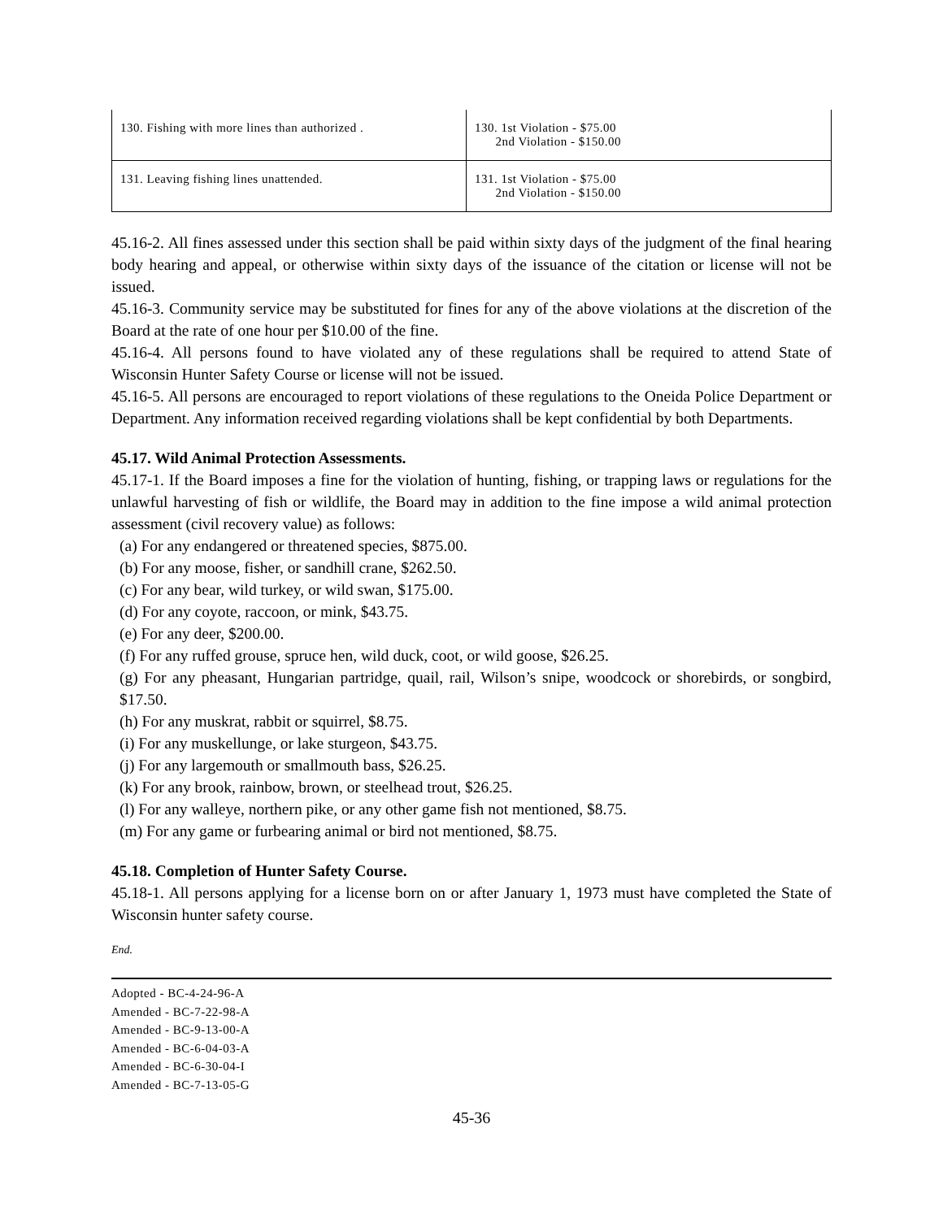| 130. Fishing with more lines than authorized . | 130. 1st Violation - $75.00 2nd Violation - $150.00 |
| 131. Leaving fishing lines unattended. | 131. 1st Violation - $75.00 2nd Violation - $150.00 |
45.16-2. All fines assessed under this section shall be paid within sixty days of the judgment of the final hearing body hearing and appeal, or otherwise within sixty days of the issuance of the citation or license will not be issued.
45.16-3. Community service may be substituted for fines for any of the above violations at the discretion of the Board at the rate of one hour per $10.00 of the fine.
45.16-4. All persons found to have violated any of these regulations shall be required to attend State of Wisconsin Hunter Safety Course or license will not be issued.
45.16-5. All persons are encouraged to report violations of these regulations to the Oneida Police Department or Department. Any information received regarding violations shall be kept confidential by both Departments.
45.17. Wild Animal Protection Assessments.
45.17-1. If the Board imposes a fine for the violation of hunting, fishing, or trapping laws or regulations for the unlawful harvesting of fish or wildlife, the Board may in addition to the fine impose a wild animal protection assessment (civil recovery value) as follows:
(a) For any endangered or threatened species, $875.00.
(b) For any moose, fisher, or sandhill crane, $262.50.
(c) For any bear, wild turkey, or wild swan, $175.00.
(d) For any coyote, raccoon, or mink, $43.75.
(e) For any deer, $200.00.
(f) For any ruffed grouse, spruce hen, wild duck, coot, or wild goose, $26.25.
(g) For any pheasant, Hungarian partridge, quail, rail, Wilson’s snipe, woodcock or shorebirds, or songbird, $17.50.
(h) For any muskrat, rabbit or squirrel, $8.75.
(i) For any muskellunge, or lake sturgeon, $43.75.
(j) For any largemouth or smallmouth bass, $26.25.
(k) For any brook, rainbow, brown, or steelhead trout, $26.25.
(l) For any walleye, northern pike, or any other game fish not mentioned, $8.75.
(m) For any game or furbearing animal or bird not mentioned, $8.75.
45.18. Completion of Hunter Safety Course.
45.18-1. All persons applying for a license born on or after January 1, 1973 must have completed the State of Wisconsin hunter safety course.
End.
Adopted - BC-4-24-96-A
Amended - BC-7-22-98-A
Amended - BC-9-13-00-A
Amended - BC-6-04-03-A
Amended - BC-6-30-04-I
Amended - BC-7-13-05-G
45-36